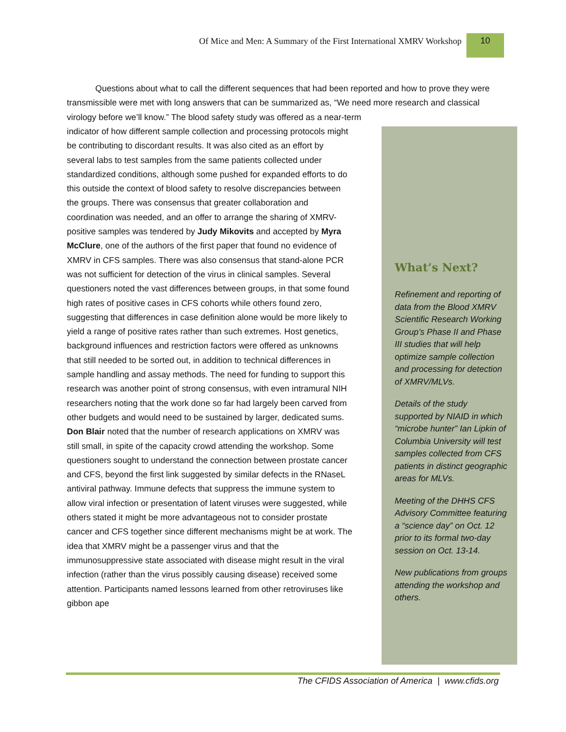Of Mice and Men: A Summary of the First International XMRV Workshop
10
Questions about what to call the different sequences that had been reported and how to prove they were transmissible were met with long answers that can be summarized as, “We need more research and classical virology before we’ll know.” The blood safety study was offered as a near-term
indicator of how different sample collection and processing protocols might be contributing to discordant results. It was also cited as an effort by several labs to test samples from the same patients collected under standardized conditions, although some pushed for expanded efforts to do this outside the context of blood safety to resolve discrepancies between the groups. There was consensus that greater collaboration and coordination was needed, and an offer to arrange the sharing of XMRV-positive samples was tendered by Judy Mikovits and accepted by Myra McClure, one of the authors of the first paper that found no evidence of XMRV in CFS samples. There was also consensus that stand-alone PCR was not sufficient for detection of the virus in clinical samples. Several questioners noted the vast differences between groups, in that some found high rates of positive cases in CFS cohorts while others found zero, suggesting that differences in case definition alone would be more likely to yield a range of positive rates rather than such extremes. Host genetics, background influences and restriction factors were offered as unknowns that still needed to be sorted out, in addition to technical differences in sample handling and assay methods. The need for funding to support this research was another point of strong consensus, with even intramural NIH researchers noting that the work done so far had largely been carved from other budgets and would need to be sustained by larger, dedicated sums. Don Blair noted that the number of research applications on XMRV was still small, in spite of the capacity crowd attending the workshop. Some questioners sought to understand the connection between prostate cancer and CFS, beyond the first link suggested by similar defects in the RNaseL antiviral pathway. Immune defects that suppress the immune system to allow viral infection or presentation of latent viruses were suggested, while others stated it might be more advantageous not to consider prostate cancer and CFS together since different mechanisms might be at work. The idea that XMRV might be a passenger virus and that the immunosuppressive state associated with disease might result in the viral infection (rather than the virus possibly causing disease) received some attention. Participants named lessons learned from other retroviruses like gibbon ape
What’s Next?
Refinement and reporting of data from the Blood XMRV Scientific Research Working Group’s Phase II and Phase III studies that will help optimize sample collection and processing for detection of XMRV/MLVs.
Details of the study supported by NIAID in which “microbe hunter” Ian Lipkin of Columbia University will test samples collected from CFS patients in distinct geographic areas for MLVs.
Meeting of the DHHS CFS Advisory Committee featuring a “science day” on Oct. 12 prior to its formal two-day session on Oct. 13-14.
New publications from groups attending the workshop and others.
The CFIDS Association of America | www.cfids.org